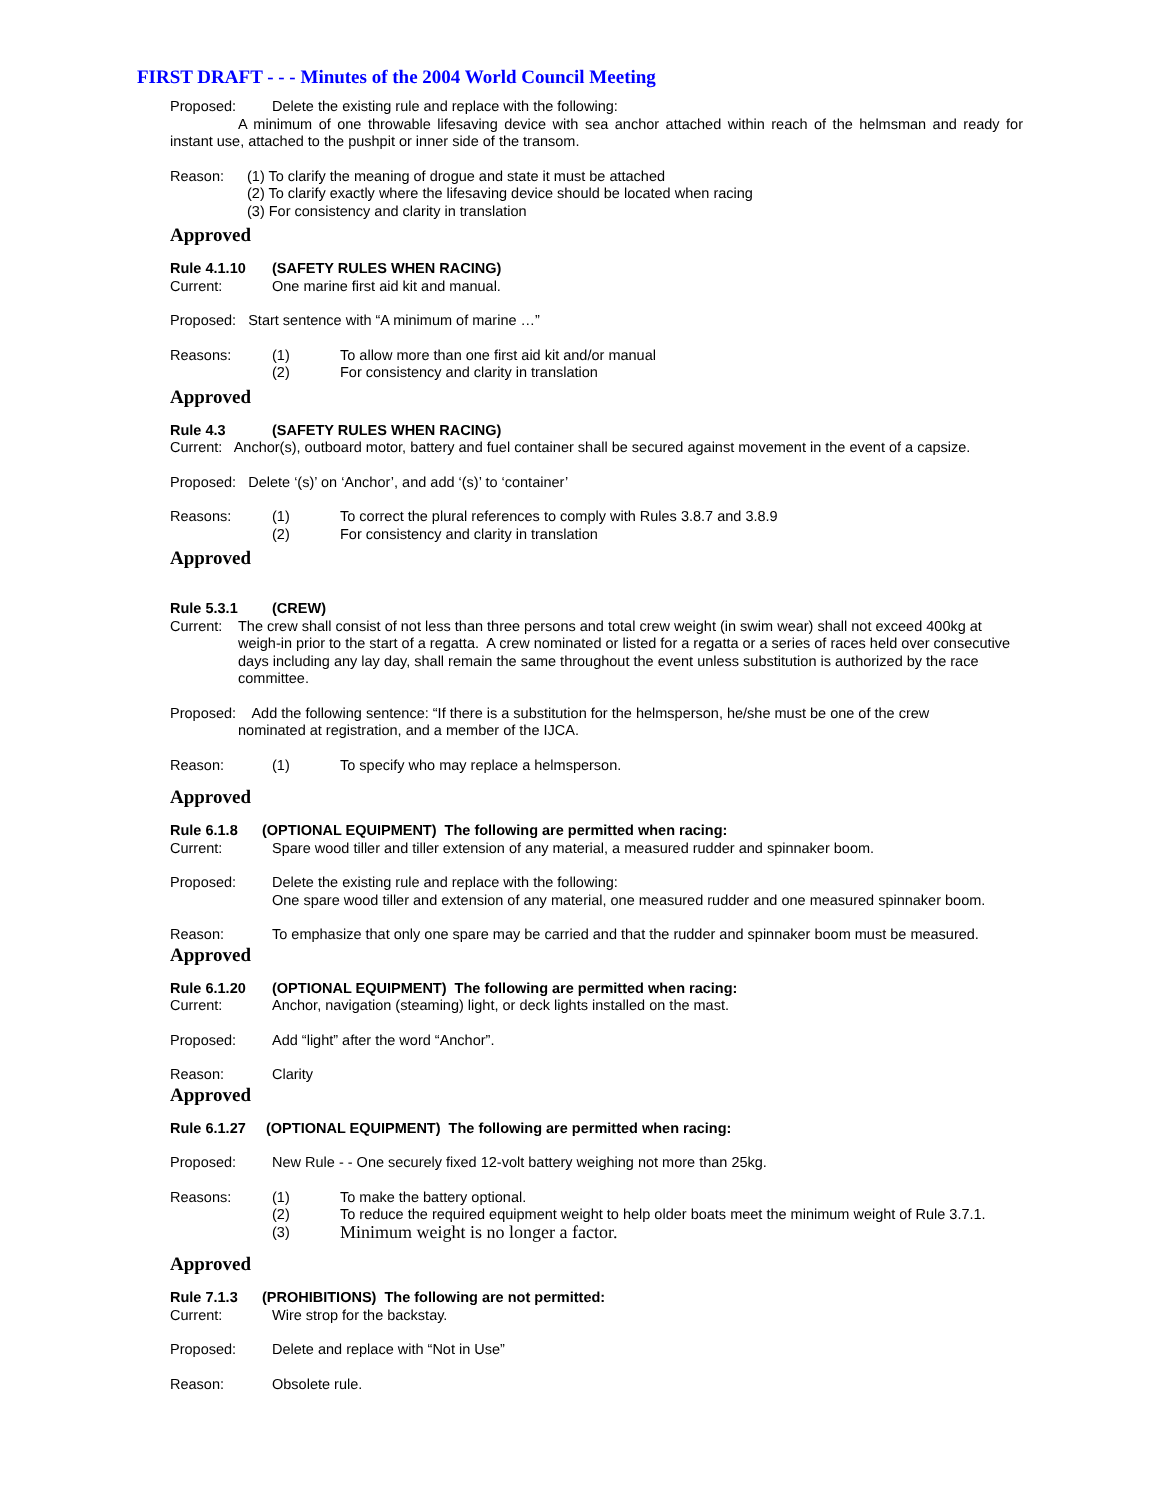FIRST DRAFT - - - Minutes of the 2004 World Council Meeting
Proposed: Delete the existing rule and replace with the following:
A minimum of one throwable lifesaving device with sea anchor attached within reach of the helmsman and ready for instant use, attached to the pushpit or inner side of the transom.
Reason: (1) To clarify the meaning of drogue and state it must be attached
(2) To clarify exactly where the lifesaving device should be located when racing
(3) For consistency and clarity in translation
Approved
Rule 4.1.10 (SAFETY RULES WHEN RACING)
Current: One marine first aid kit and manual.
Proposed: Start sentence with “A minimum of marine …”
Reasons: (1) To allow more than one first aid kit and/or manual
(2) For consistency and clarity in translation
Approved
Rule 4.3 (SAFETY RULES WHEN RACING)
Current: Anchor(s), outboard motor, battery and fuel container shall be secured against movement in the event of a capsize.
Proposed: Delete ‘(s)’ on ‘Anchor’, and add ‘(s)’ to ‘container’
Reasons: (1) To correct the plural references to comply with Rules 3.8.7 and 3.8.9
(2) For consistency and clarity in translation
Approved
Rule 5.3.1 (CREW)
Current: The crew shall consist of not less than three persons and total crew weight (in swim wear) shall not exceed 400kg at weigh-in prior to the start of a regatta. A crew nominated or listed for a regatta or a series of races held over consecutive days including any lay day, shall remain the same throughout the event unless substitution is authorized by the race committee.
Proposed: Add the following sentence: “If there is a substitution for the helmsperson, he/she must be one of the crew
nominated at registration, and a member of the IJCA.
Reason: (1) To specify who may replace a helmsperson.
Approved
Rule 6.1.8 (OPTIONAL EQUIPMENT) The following are permitted when racing:
Current: Spare wood tiller and tiller extension of any material, a measured rudder and spinnaker boom.
Proposed: Delete the existing rule and replace with the following:
One spare wood tiller and extension of any material, one measured rudder and one measured spinnaker boom.
Reason: To emphasize that only one spare may be carried and that the rudder and spinnaker boom must be measured.
Approved
Rule 6.1.20 (OPTIONAL EQUIPMENT) The following are permitted when racing:
Current: Anchor, navigation (steaming) light, or deck lights installed on the mast.
Proposed: Add “light” after the word “Anchor”.
Reason: Clarity
Approved
Rule 6.1.27 (OPTIONAL EQUIPMENT) The following are permitted when racing:
Proposed: New Rule - - One securely fixed 12-volt battery weighing not more than 25kg.
Reasons: (1) To make the battery optional.
(2) To reduce the required equipment weight to help older boats meet the minimum weight of Rule 3.7.1.
(3) Minimum weight is no longer a factor.
Approved
Rule 7.1.3 (PROHIBITIONS) The following are not permitted:
Current: Wire strop for the backstay.
Proposed: Delete and replace with “Not in Use”
Reason: Obsolete rule.